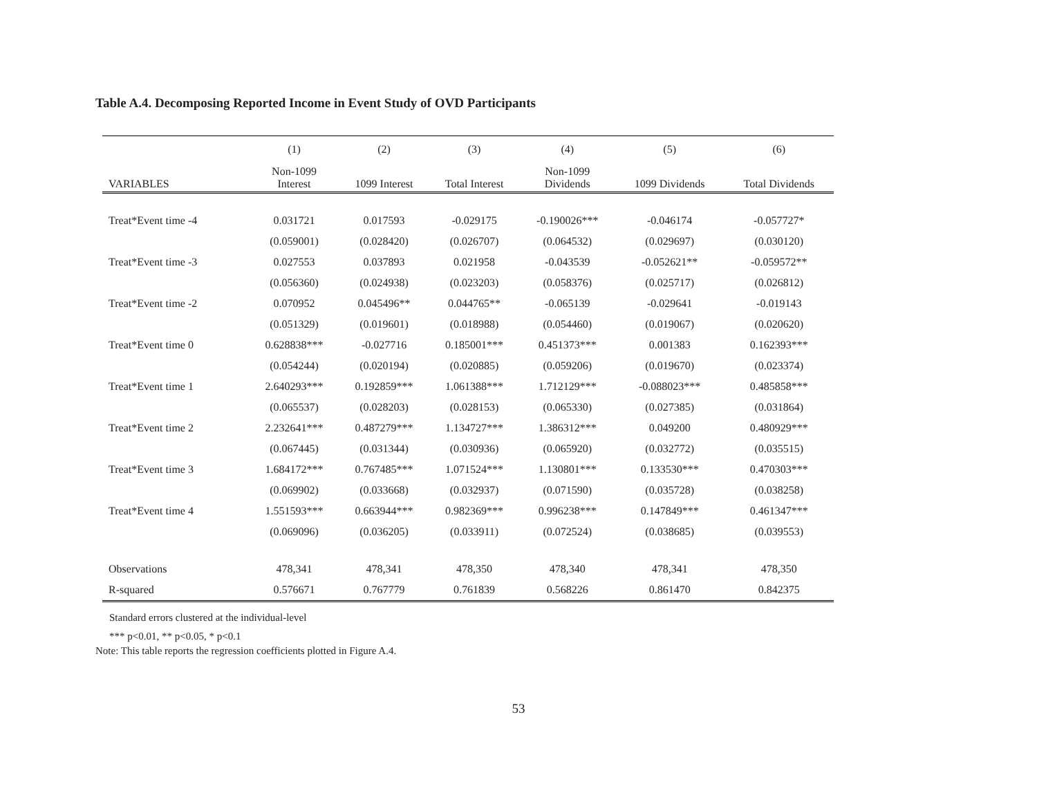Table A.4. Decomposing Reported Income in Event Study of OVD Participants
| | (1) | (2) | (3) | (4) | (5) | (6) |
| --- | --- | --- | --- | --- | --- | --- |
| VARIABLES | Non-1099 Interest | 1099 Interest | Total Interest | Non-1099 Dividends | 1099 Dividends | Total Dividends |
| Treat*Event time -4 | 0.031721 | 0.017593 | -0.029175 | -0.190026*** | -0.046174 | -0.057727* |
| | (0.059001) | (0.028420) | (0.026707) | (0.064532) | (0.029697) | (0.030120) |
| Treat*Event time -3 | 0.027553 | 0.037893 | 0.021958 | -0.043539 | -0.052621** | -0.059572** |
| | (0.056360) | (0.024938) | (0.023203) | (0.058376) | (0.025717) | (0.026812) |
| Treat*Event time -2 | 0.070952 | 0.045496** | 0.044765** | -0.065139 | -0.029641 | -0.019143 |
| | (0.051329) | (0.019601) | (0.018988) | (0.054460) | (0.019067) | (0.020620) |
| Treat*Event time 0 | 0.628838*** | -0.027716 | 0.185001*** | 0.451373*** | 0.001383 | 0.162393*** |
| | (0.054244) | (0.020194) | (0.020885) | (0.059206) | (0.019670) | (0.023374) |
| Treat*Event time 1 | 2.640293*** | 0.192859*** | 1.061388*** | 1.712129*** | -0.088023*** | 0.485858*** |
| | (0.065537) | (0.028203) | (0.028153) | (0.065330) | (0.027385) | (0.031864) |
| Treat*Event time 2 | 2.232641*** | 0.487279*** | 1.134727*** | 1.386312*** | 0.049200 | 0.480929*** |
| | (0.067445) | (0.031344) | (0.030936) | (0.065920) | (0.032772) | (0.035515) |
| Treat*Event time 3 | 1.684172*** | 0.767485*** | 1.071524*** | 1.130801*** | 0.133530*** | 0.470303*** |
| | (0.069902) | (0.033668) | (0.032937) | (0.071590) | (0.035728) | (0.038258) |
| Treat*Event time 4 | 1.551593*** | 0.663944*** | 0.982369*** | 0.996238*** | 0.147849*** | 0.461347*** |
| | (0.069096) | (0.036205) | (0.033911) | (0.072524) | (0.038685) | (0.039553) |
| Observations | 478,341 | 478,341 | 478,350 | 478,340 | 478,341 | 478,350 |
| R-squared | 0.576671 | 0.767779 | 0.761839 | 0.568226 | 0.861470 | 0.842375 |
Standard errors clustered at the individual-level
*** p<0.01, ** p<0.05, * p<0.1
Note: This table reports the regression coefficients plotted in Figure A.4.
53